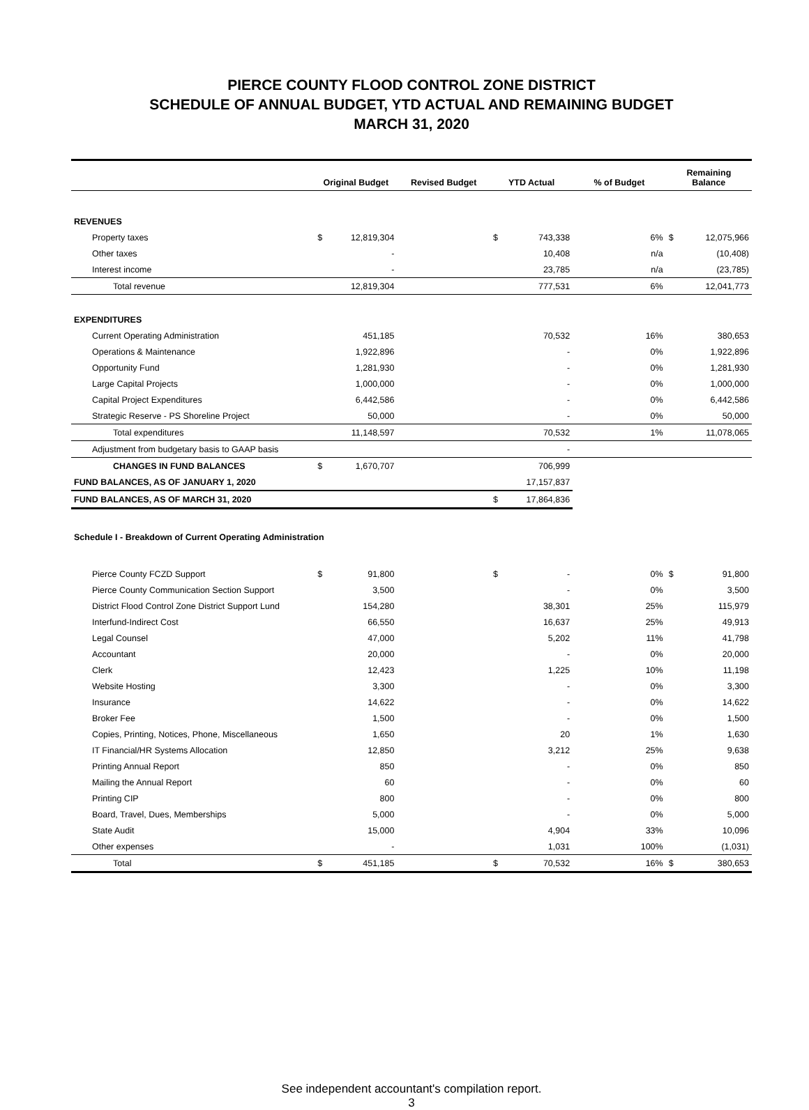PIERCE COUNTY FLOOD CONTROL ZONE DISTRICT
SCHEDULE OF ANNUAL BUDGET, YTD ACTUAL AND REMAINING BUDGET
MARCH 31, 2020
| | Original Budget | | Revised Budget | YTD Actual | | % of Budget | Remaining Balance | |
| --- | --- | --- | --- | --- | --- | --- | --- | --- |
| REVENUES | | | | | | | | |
| Property taxes | $ | 12,819,304 | | $ | 743,338 | 6% | $ | 12,075,966 |
| Other taxes | | - | | | 10,408 | n/a | | (10,408) |
| Interest income | | - | | | 23,785 | n/a | | (23,785) |
| Total revenue | | 12,819,304 | | | 777,531 | 6% | | 12,041,773 |
| EXPENDITURES | | | | | | | | |
| Current Operating Administration | | 451,185 | | | 70,532 | 16% | | 380,653 |
| Operations & Maintenance | | 1,922,896 | | | - | 0% | | 1,922,896 |
| Opportunity Fund | | 1,281,930 | | | - | 0% | | 1,281,930 |
| Large Capital Projects | | 1,000,000 | | | - | 0% | | 1,000,000 |
| Capital Project Expenditures | | 6,442,586 | | | - | 0% | | 6,442,586 |
| Strategic Reserve - PS Shoreline Project | | 50,000 | | | - | 0% | | 50,000 |
| Total expenditures | | 11,148,597 | | | 70,532 | 1% | | 11,078,065 |
| Adjustment from budgetary basis to GAAP basis | | | | | - | | | |
| CHANGES IN FUND BALANCES | $ | 1,670,707 | | | 706,999 | | | |
| FUND BALANCES, AS OF JANUARY 1, 2020 | | | | | 17,157,837 | | | |
| FUND BALANCES, AS OF MARCH 31, 2020 | | | | $ | 17,864,836 | | | |
| Schedule I - Breakdown of Current Operating Administration | | | | | | | | |
| Pierce County FCZD Support | $ | 91,800 | | $ | - | 0% | $ | 91,800 |
| Pierce County Communication Section Support | | 3,500 | | | - | 0% | | 3,500 |
| District Flood Control Zone District Support Lund | | 154,280 | | | 38,301 | 25% | | 115,979 |
| Interfund-Indirect Cost | | 66,550 | | | 16,637 | 25% | | 49,913 |
| Legal Counsel | | 47,000 | | | 5,202 | 11% | | 41,798 |
| Accountant | | 20,000 | | | - | 0% | | 20,000 |
| Clerk | | 12,423 | | | 1,225 | 10% | | 11,198 |
| Website Hosting | | 3,300 | | | - | 0% | | 3,300 |
| Insurance | | 14,622 | | | - | 0% | | 14,622 |
| Broker Fee | | 1,500 | | | - | 0% | | 1,500 |
| Copies, Printing, Notices, Phone, Miscellaneous | | 1,650 | | | 20 | 1% | | 1,630 |
| IT Financial/HR Systems Allocation | | 12,850 | | | 3,212 | 25% | | 9,638 |
| Printing Annual Report | | 850 | | | - | 0% | | 850 |
| Mailing the Annual Report | | 60 | | | - | 0% | | 60 |
| Printing CIP | | 800 | | | - | 0% | | 800 |
| Board, Travel, Dues, Memberships | | 5,000 | | | - | 0% | | 5,000 |
| State Audit | | 15,000 | | | 4,904 | 33% | | 10,096 |
| Other expenses | | - | | | 1,031 | 100% | | (1,031) |
| Total | $ | 451,185 | | $ | 70,532 | 16% | $ | 380,653 |
See independent accountant's compilation report.
3